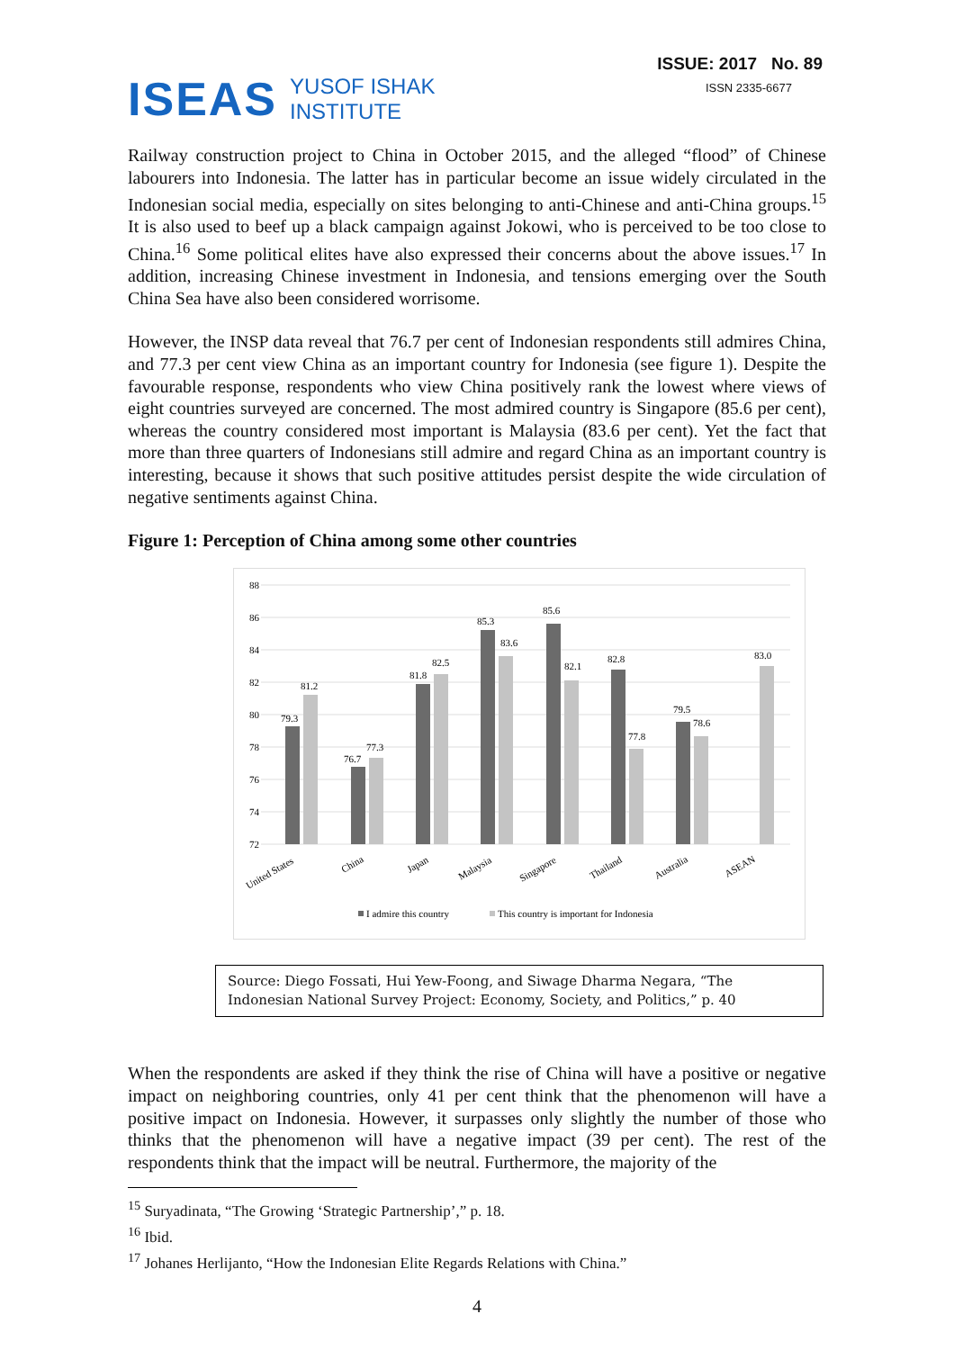ISEAS YUSOF ISHAK
INSTITUTE
ISSUE: 2017 No. 89
ISSN 2335-6677
Railway construction project to China in October 2015, and the alleged “flood” of Chinese labourers into Indonesia. The latter has in particular become an issue widely circulated in the Indonesian social media, especially on sites belonging to anti-Chinese and anti-China groups.<sup>15</sup> It is also used to beef up a black campaign against Jokowi, who is perceived to be too close to China.<sup>16</sup> Some political elites have also expressed their concerns about the above issues.<sup>17</sup> In addition, increasing Chinese investment in Indonesia, and tensions emerging over the South China Sea have also been considered worrisome.
However, the INSP data reveal that 76.7 per cent of Indonesian respondents still admires China, and 77.3 per cent view China as an important country for Indonesia (see figure 1). Despite the favourable response, respondents who view China positively rank the lowest where views of eight countries surveyed are concerned. The most admired country is Singapore (85.6 per cent), whereas the country considered most important is Malaysia (83.6 per cent). Yet the fact that more than three quarters of Indonesians still admire and regard China as an important country is interesting, because it shows that such positive attitudes persist despite the wide circulation of negative sentiments against China.
Figure 1: Perception of China among some other countries
88
86
84
82
80
78
76
74
72
79.3
81.2
76.7
77.3
81.8
82.5
85.3
83.6
85.6
82.1
82.8
77.8
79.5
78.6
83.0
United States
China
Japan
Malaysia
Singapore
Thailand
Australia
ASEAN
I admire this country
This country is important for Indonesia
Source: Diego Fossati, Hui Yew-Foong, and Siwage Dharma Negara, “The Indonesian National Survey Project: Economy, Society, and Politics,” p. 40
When the respondents are asked if they think the rise of China will have a positive or negative impact on neighboring countries, only 41 per cent think that the phenomenon will have a positive impact on Indonesia. However, it surpasses only slightly the number of those who thinks that the phenomenon will have a negative impact (39 per cent). The rest of the respondents think that the impact will be neutral. Furthermore, the majority of the
<sup>15</sup> Suryadinata, “The Growing ‘Strategic Partnership’,” p. 18.
<sup>16</sup> Ibid.
<sup>17</sup> Johanes Herlijanto, “How the Indonesian Elite Regards Relations with China.”
4